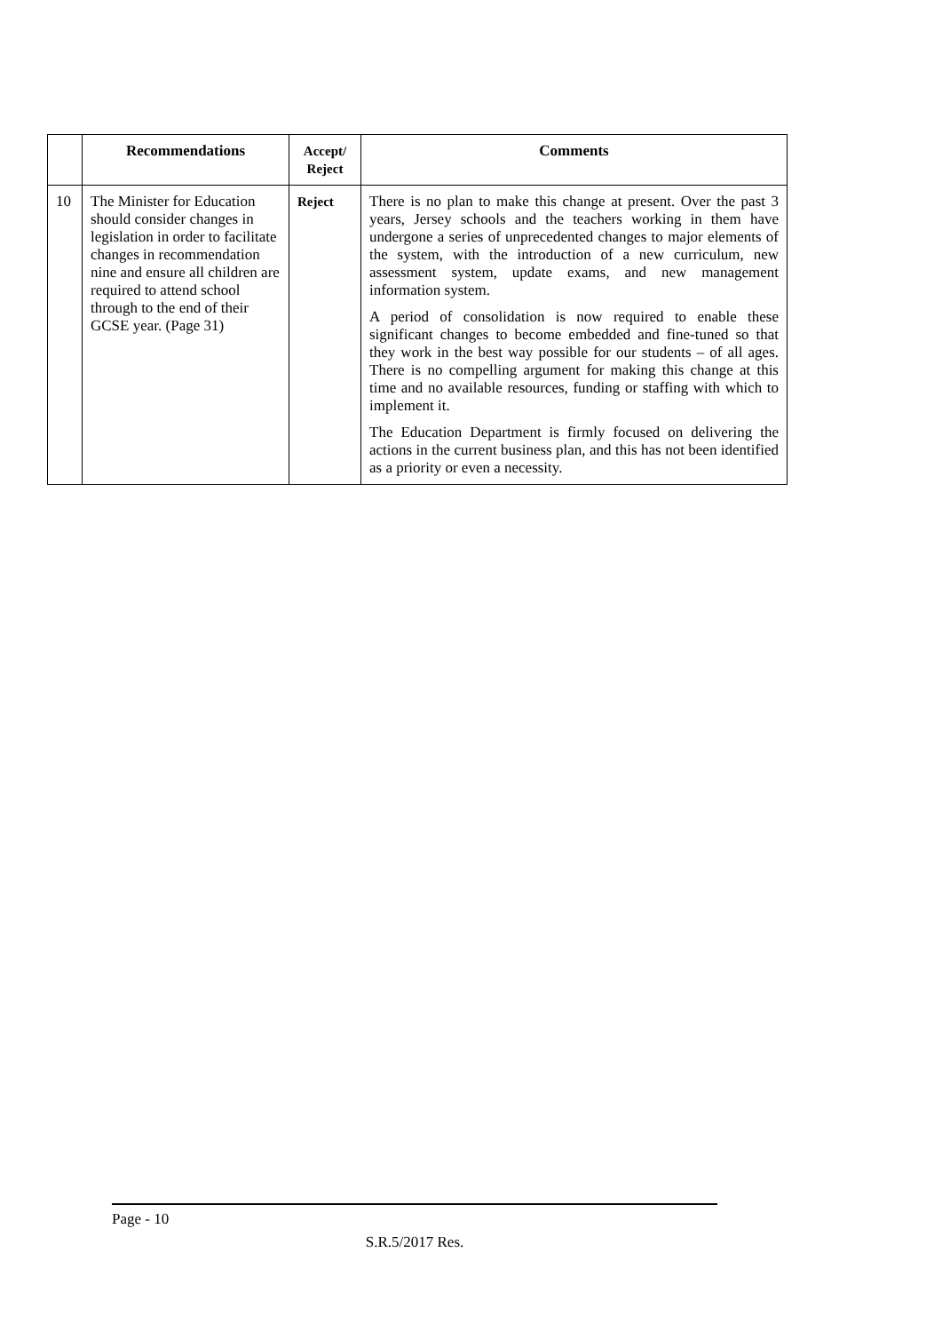| | Recommendations | Accept/ Reject | Comments |
| --- | --- | --- | --- |
| 10 | The Minister for Education should consider changes in legislation in order to facilitate changes in recommendation nine and ensure all children are required to attend school through to the end of their GCSE year. (Page 31) | Reject | There is no plan to make this change at present. Over the past 3 years, Jersey schools and the teachers working in them have undergone a series of unprecedented changes to major elements of the system, with the introduction of a new curriculum, new assessment system, update exams, and new management information system. A period of consolidation is now required to enable these significant changes to become embedded and fine-tuned so that they work in the best way possible for our students – of all ages. There is no compelling argument for making this change at this time and no available resources, funding or staffing with which to implement it. The Education Department is firmly focused on delivering the actions in the current business plan, and this has not been identified as a priority or even a necessity. |
Page - 10
S.R.5/2017 Res.